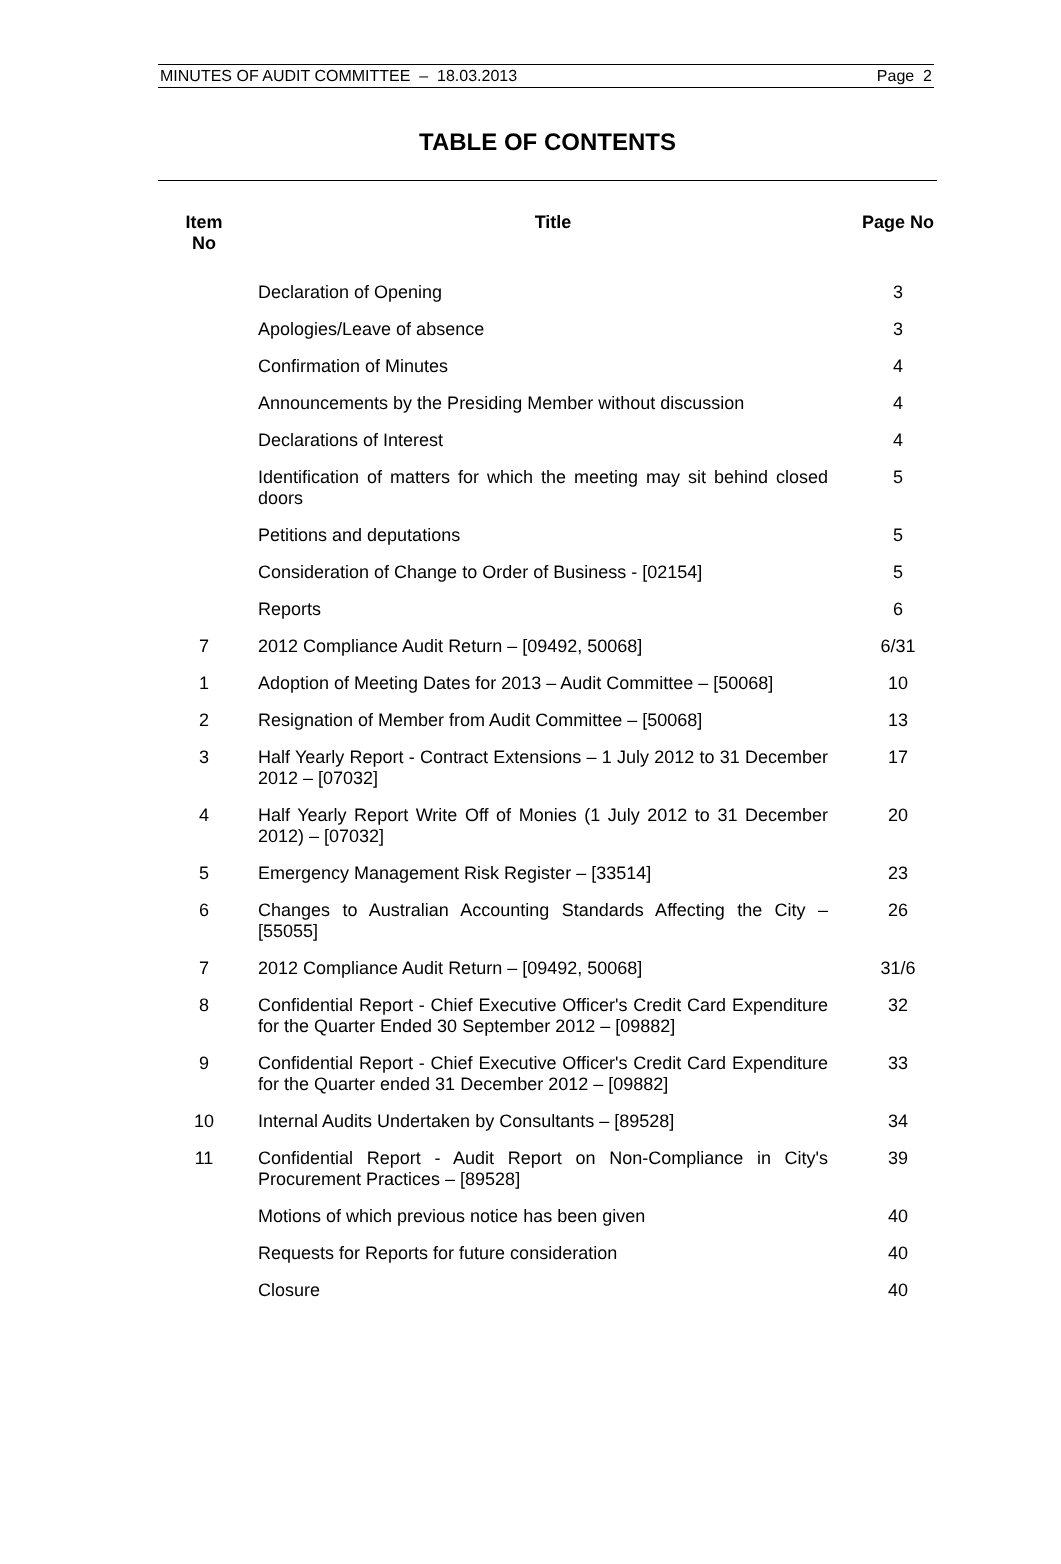MINUTES OF AUDIT COMMITTEE – 18.03.2013 Page 2
TABLE OF CONTENTS
| Item No | Title | Page No |
| --- | --- | --- |
| | Declaration of Opening | 3 |
| | Apologies/Leave of absence | 3 |
| | Confirmation of Minutes | 4 |
| | Announcements by the Presiding Member without discussion | 4 |
| | Declarations of Interest | 4 |
| | Identification of matters for which the meeting may sit behind closed doors | 5 |
| | Petitions and deputations | 5 |
| | Consideration of Change to Order of Business - [02154] | 5 |
| | Reports | 6 |
| 7 | 2012 Compliance Audit Return – [09492, 50068] | 6/31 |
| 1 | Adoption of Meeting Dates for 2013 – Audit Committee – [50068] | 10 |
| 2 | Resignation of Member from Audit Committee – [50068] | 13 |
| 3 | Half Yearly Report - Contract Extensions – 1 July 2012 to 31 December 2012 – [07032] | 17 |
| 4 | Half Yearly Report Write Off of Monies (1 July 2012 to 31 December 2012) – [07032] | 20 |
| 5 | Emergency Management Risk Register – [33514] | 23 |
| 6 | Changes to Australian Accounting Standards Affecting the City – [55055] | 26 |
| 7 | 2012 Compliance Audit Return – [09492, 50068] | 31/6 |
| 8 | Confidential Report - Chief Executive Officer's Credit Card Expenditure for the Quarter Ended 30 September 2012 – [09882] | 32 |
| 9 | Confidential Report - Chief Executive Officer's Credit Card Expenditure for the Quarter ended 31 December 2012 – [09882] | 33 |
| 10 | Internal Audits Undertaken by Consultants – [89528] | 34 |
| 11 | Confidential Report - Audit Report on Non-Compliance in City's Procurement Practices – [89528] | 39 |
| | Motions of which previous notice has been given | 40 |
| | Requests for Reports for future consideration | 40 |
| | Closure | 40 |